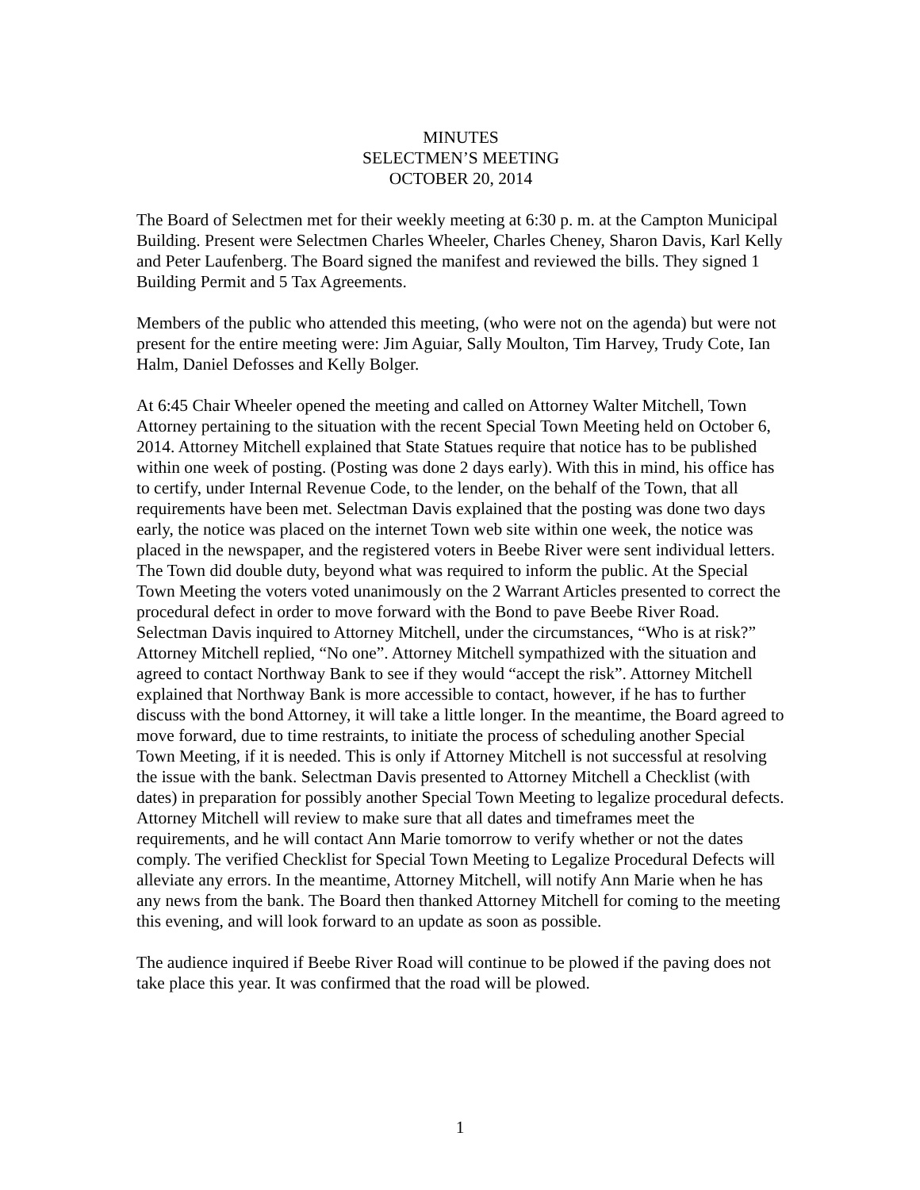MINUTES
SELECTMEN’S MEETING
OCTOBER 20, 2014
The Board of Selectmen met for their weekly meeting at 6:30 p. m. at the Campton Municipal Building. Present were Selectmen Charles Wheeler, Charles Cheney, Sharon Davis, Karl Kelly and Peter Laufenberg. The Board signed the manifest and reviewed the bills. They signed 1 Building Permit and 5 Tax Agreements.
Members of the public who attended this meeting, (who were not on the agenda) but were not present for the entire meeting were: Jim Aguiar, Sally Moulton, Tim Harvey, Trudy Cote, Ian Halm, Daniel Defosses and Kelly Bolger.
At 6:45 Chair Wheeler opened the meeting and called on Attorney Walter Mitchell, Town Attorney pertaining to the situation with the recent Special Town Meeting held on October 6, 2014. Attorney Mitchell explained that State Statues require that notice has to be published within one week of posting. (Posting was done 2 days early). With this in mind, his office has to certify, under Internal Revenue Code, to the lender, on the behalf of the Town, that all requirements have been met. Selectman Davis explained that the posting was done two days early, the notice was placed on the internet Town web site within one week, the notice was placed in the newspaper, and the registered voters in Beebe River were sent individual letters. The Town did double duty, beyond what was required to inform the public. At the Special Town Meeting the voters voted unanimously on the 2 Warrant Articles presented to correct the procedural defect in order to move forward with the Bond to pave Beebe River Road. Selectman Davis inquired to Attorney Mitchell, under the circumstances, “Who is at risk?” Attorney Mitchell replied, “No one”. Attorney Mitchell sympathized with the situation and agreed to contact Northway Bank to see if they would “accept the risk”. Attorney Mitchell explained that Northway Bank is more accessible to contact, however, if he has to further discuss with the bond Attorney, it will take a little longer. In the meantime, the Board agreed to move forward, due to time restraints, to initiate the process of scheduling another Special Town Meeting, if it is needed. This is only if Attorney Mitchell is not successful at resolving the issue with the bank. Selectman Davis presented to Attorney Mitchell a Checklist (with dates) in preparation for possibly another Special Town Meeting to legalize procedural defects. Attorney Mitchell will review to make sure that all dates and timeframes meet the requirements, and he will contact Ann Marie tomorrow to verify whether or not the dates comply. The verified Checklist for Special Town Meeting to Legalize Procedural Defects will alleviate any errors. In the meantime, Attorney Mitchell, will notify Ann Marie when he has any news from the bank. The Board then thanked Attorney Mitchell for coming to the meeting this evening, and will look forward to an update as soon as possible.
The audience inquired if Beebe River Road will continue to be plowed if the paving does not take place this year. It was confirmed that the road will be plowed.
1